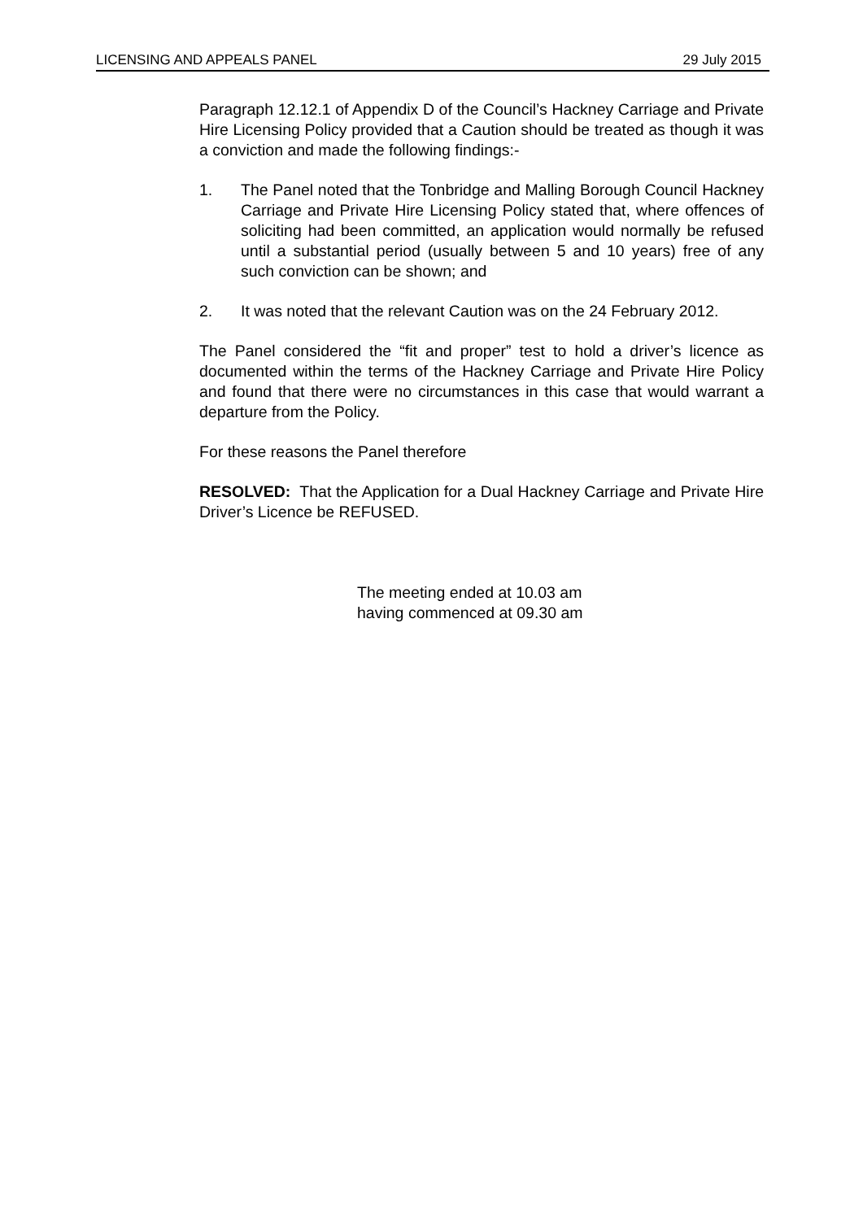LICENSING AND APPEALS PANEL 29 July 2015
Paragraph 12.12.1 of Appendix D of the Council’s Hackney Carriage and Private Hire Licensing Policy provided that a Caution should be treated as though it was a conviction and made the following findings:-
1. The Panel noted that the Tonbridge and Malling Borough Council Hackney Carriage and Private Hire Licensing Policy stated that, where offences of soliciting had been committed, an application would normally be refused until a substantial period (usually between 5 and 10 years) free of any such conviction can be shown; and
2. It was noted that the relevant Caution was on the 24 February 2012.
The Panel considered the “fit and proper” test to hold a driver’s licence as documented within the terms of the Hackney Carriage and Private Hire Policy and found that there were no circumstances in this case that would warrant a departure from the Policy.
For these reasons the Panel therefore
RESOLVED: That the Application for a Dual Hackney Carriage and Private Hire Driver’s Licence be REFUSED.
The meeting ended at 10.03 am
having commenced at 09.30 am